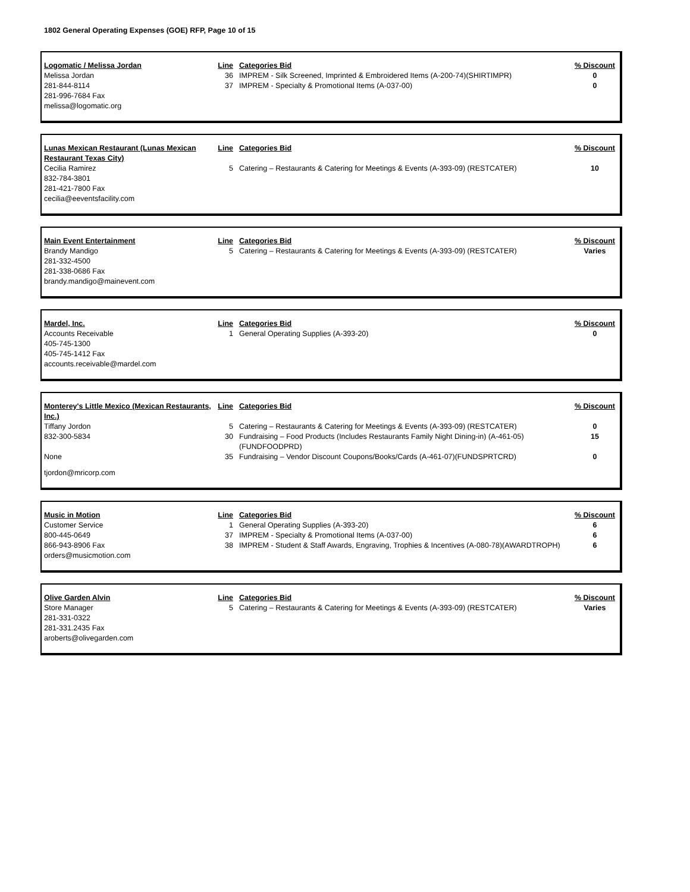1802 General Operating Expenses (GOE) RFP, Page 10 of 15
| Logomatic / Melissa Jordan | Line | Categories Bid | % Discount |
| Melissa Jordan | 36 | IMPREM - Silk Screened, Imprinted & Embroidered Items (A-200-74)(SHIRTIMPR) | 0 |
| 281-844-8114 | 37 | IMPREM - Specialty & Promotional Items (A-037-00) | 0 |
| 281-996-7684 Fax | | | |
| melissa@logomatic.org | | | |
| Lunas Mexican Restaurant (Lunas Mexican Restaurant Texas City) | Line | Categories Bid | % Discount |
| Cecilia Ramirez | 5 | Catering – Restaurants & Catering for Meetings & Events (A-393-09) (RESTCATER) | 10 |
| 832-784-3801 281-421-7800 Fax cecilia@eeventsfacility.com | | | |
| Main Event Entertainment | Line | Categories Bid | % Discount |
| Brandy Mandigo | 5 | Catering – Restaurants & Catering for Meetings & Events (A-393-09) (RESTCATER) | Varies |
| 281-332-4500 281-338-0686 Fax brandy.mandigo@mainevent.com | | | |
| Mardel, Inc. | Line | Categories Bid | % Discount |
| Accounts Receivable | 1 | General Operating Supplies (A-393-20) | 0 |
| 405-745-1300 405-745-1412 Fax accounts.receivable@mardel.com | | | |
| Monterey's Little Mexico (Mexican Restaurants, Inc.) | Line | Categories Bid | % Discount |
| Tiffany Jordon | 5 | Catering – Restaurants & Catering for Meetings & Events (A-393-09) (RESTCATER) | 0 |
| 832-300-5834 | 30 | Fundraising – Food Products (Includes Restaurants Family Night Dining-in) (A-461-05)(FUNDFOODPRD) | 15 |
| None | 35 | Fundraising – Vendor Discount Coupons/Books/Cards (A-461-07)(FUNDSPRTCRD) | 0 |
| tjordon@mricorp.com | | | |
| Music in Motion | Line | Categories Bid | % Discount |
| Customer Service | 1 | General Operating Supplies (A-393-20) | 6 |
| 800-445-0649 | 37 | IMPREM - Specialty & Promotional Items (A-037-00) | 6 |
| 866-943-8906 Fax | 38 | IMPREM - Student & Staff Awards, Engraving, Trophies & Incentives (A-080-78)(AWARDTROPH) | 6 |
| orders@musicmotion.com | | | |
| Olive Garden Alvin | Line | Categories Bid | % Discount |
| Store Manager | 5 | Catering – Restaurants & Catering for Meetings & Events (A-393-09) (RESTCATER) | Varies |
| 281-331-0322 281-331.2435 Fax aroberts@olivegarden.com | | | |